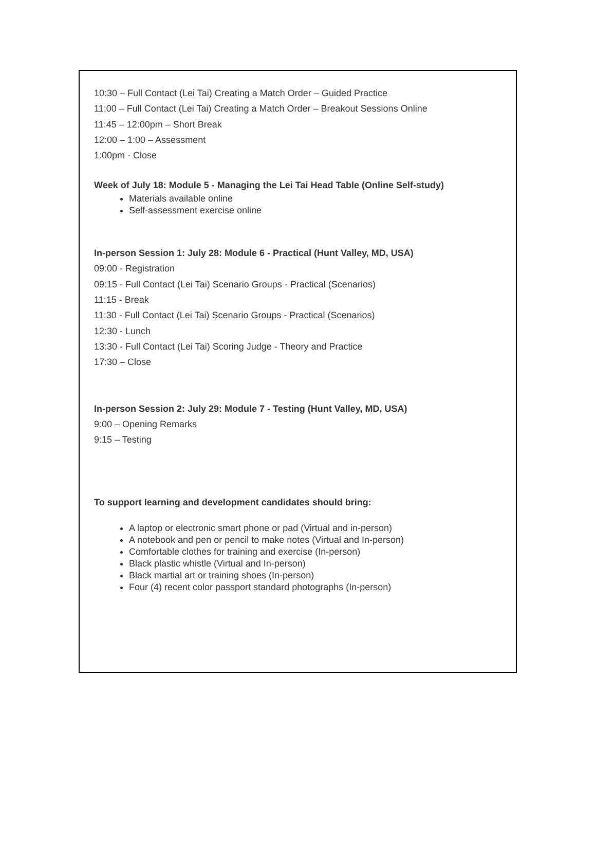10:30 – Full Contact (Lei Tai) Creating a Match Order – Guided Practice
11:00 – Full Contact (Lei Tai) Creating a Match Order – Breakout Sessions Online
11:45 – 12:00pm – Short Break
12:00 – 1:00 – Assessment
1:00pm - Close
Week of July 18: Module 5 - Managing the Lei Tai Head Table (Online Self-study)
Materials available online
Self-assessment exercise online
In-person Session 1: July 28: Module 6 - Practical (Hunt Valley, MD, USA)
09:00 - Registration
09:15 - Full Contact (Lei Tai) Scenario Groups - Practical (Scenarios)
11:15 - Break
11:30 - Full Contact (Lei Tai) Scenario Groups - Practical (Scenarios)
12:30 - Lunch
13:30 - Full Contact (Lei Tai) Scoring Judge - Theory and Practice
17:30 – Close
In-person Session 2: July 29: Module 7 - Testing (Hunt Valley, MD, USA)
9:00 – Opening Remarks
9:15 – Testing
To support learning and development candidates should bring:
A laptop or electronic smart phone or pad (Virtual and in-person)
A notebook and pen or pencil to make notes (Virtual and In-person)
Comfortable clothes for training and exercise (In-person)
Black plastic whistle (Virtual and In-person)
Black martial art or training shoes (In-person)
Four (4) recent color passport standard photographs (In-person)